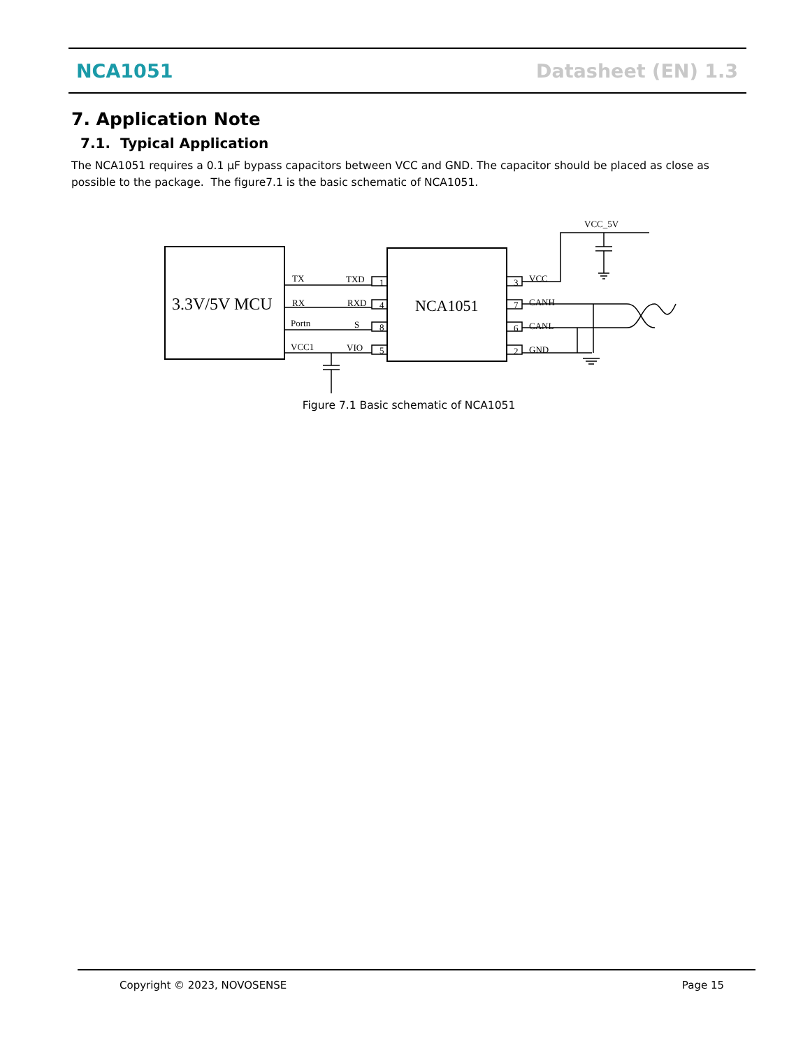NCA1051 Datasheet (EN) 1.3
7. Application Note
7.1. Typical Application
The NCA1051 requires a 0.1 µF bypass capacitors between VCC and GND. The capacitor should be placed as close as possible to the package. The figure7.1 is the basic schematic of NCA1051.
3.3V/5V MCU
NCA1051
TX
TXD
RX
RXD
Portn
S
VCC1
VIO
VCC
CANH
CANL
GND
VCC_5V
1
4
8
5
3
7
6
2
Figure 7.1 Basic schematic of NCA1051
Copyright © 2023, NOVOSENSE Page 15